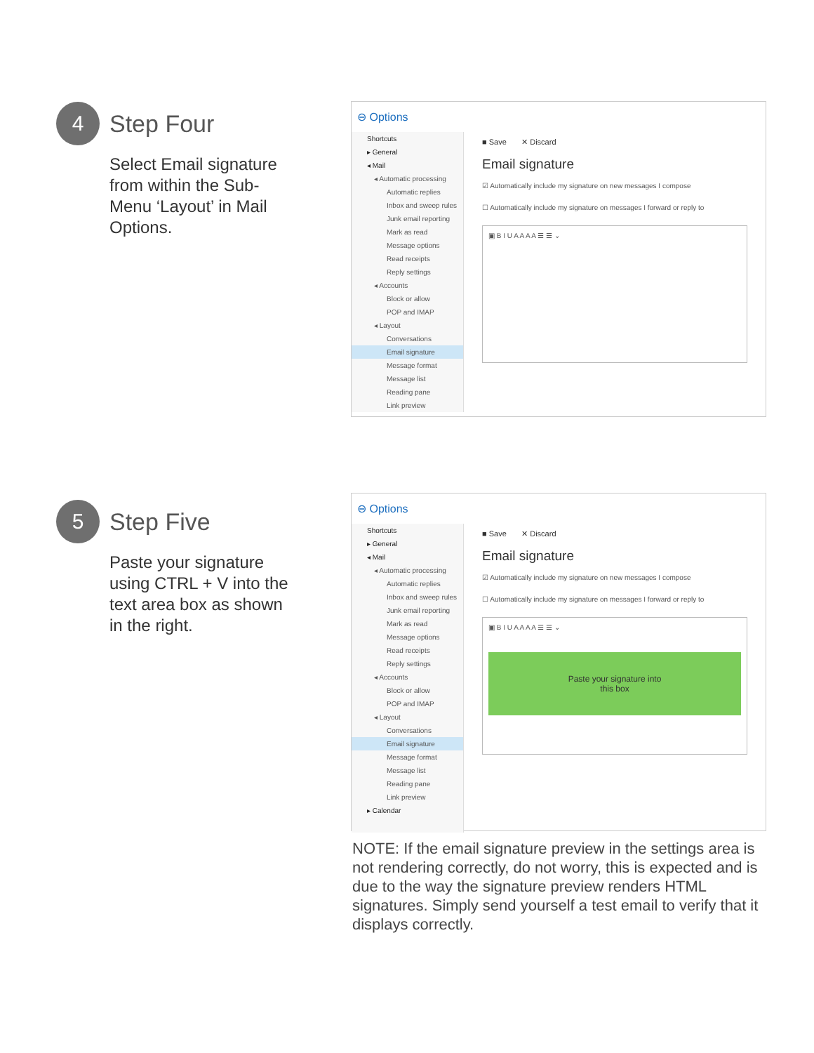4
Step Four
Select Email signature from within the Sub-Menu ‘Layout’ in Mail Options.
⊖ Options
Shortcuts
▸ General
◂ Mail
◂ Automatic processing
Automatic replies
Inbox and sweep rules
Junk email reporting
Mark as read
Message options
Read receipts
Reply settings
◂ Accounts
Block or allow
POP and IMAP
◂ Layout
Conversations
Email signature
Message format
Message list
Reading pane
Link preview
■ Save ✕ Discard
Email signature
☑ Automatically include my signature on new messages I compose
☐ Automatically include my signature on messages I forward or reply to
▣ B I U A A A A ☰ ☰ ⌄
5
Step Five
Paste your signature using CTRL + V into the text area box as shown in the right.
⊖ Options
Shortcuts
▸ General
◂ Mail
◂ Automatic processing
Automatic replies
Inbox and sweep rules
Junk email reporting
Mark as read
Message options
Read receipts
Reply settings
◂ Accounts
Block or allow
POP and IMAP
◂ Layout
Conversations
Email signature
Message format
Message list
Reading pane
Link preview
▸ Calendar
■ Save ✕ Discard
Email signature
☑ Automatically include my signature on new messages I compose
☐ Automatically include my signature on messages I forward or reply to
▣ B I U A A A A ☰ ☰ ⌄
Paste your signature into
this box
NOTE: If the email signature preview in the settings area is not rendering correctly, do not worry, this is expected and is due to the way the signature preview renders HTML signatures. Simply send yourself a test email to verify that it displays correctly.